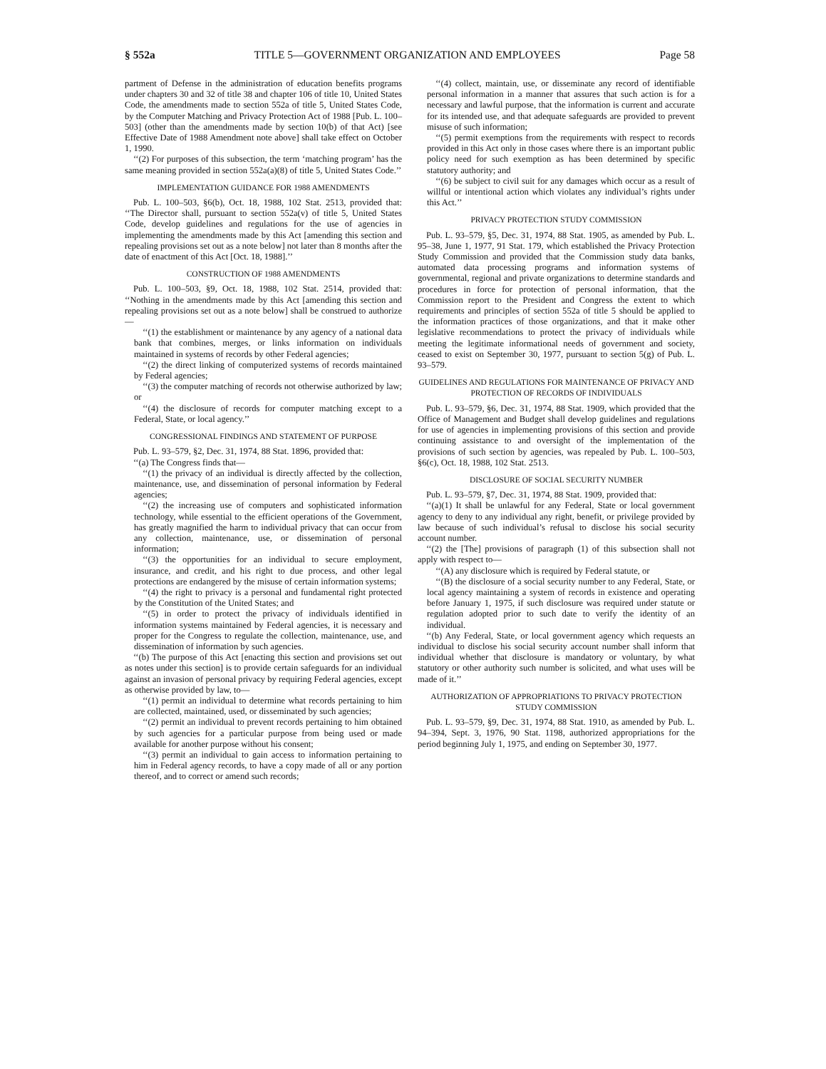§ 552a TITLE 5—GOVERNMENT ORGANIZATION AND EMPLOYEES Page 58
partment of Defense in the administration of education benefits programs under chapters 30 and 32 of title 38 and chapter 106 of title 10, United States Code, the amendments made to section 552a of title 5, United States Code, by the Computer Matching and Privacy Protection Act of 1988 [Pub. L. 100–503] (other than the amendments made by section 10(b) of that Act) [see Effective Date of 1988 Amendment note above] shall take effect on October 1, 1990.
‘‘(2) For purposes of this subsection, the term ‘matching program’ has the same meaning provided in section 552a(a)(8) of title 5, United States Code.’’
IMPLEMENTATION GUIDANCE FOR 1988 AMENDMENTS
Pub. L. 100–503, §6(b), Oct. 18, 1988, 102 Stat. 2513, provided that: ‘‘The Director shall, pursuant to section 552a(v) of title 5, United States Code, develop guidelines and regulations for the use of agencies in implementing the amendments made by this Act [amending this section and repealing provisions set out as a note below] not later than 8 months after the date of enactment of this Act [Oct. 18, 1988].’’
CONSTRUCTION OF 1988 AMENDMENTS
Pub. L. 100–503, §9, Oct. 18, 1988, 102 Stat. 2514, provided that: ‘‘Nothing in the amendments made by this Act [amending this section and repealing provisions set out as a note below] shall be construed to authorize—
‘‘(1) the establishment or maintenance by any agency of a national data bank that combines, merges, or links information on individuals maintained in systems of records by other Federal agencies;
‘‘(2) the direct linking of computerized systems of records maintained by Federal agencies;
‘‘(3) the computer matching of records not otherwise authorized by law; or
‘‘(4) the disclosure of records for computer matching except to a Federal, State, or local agency.’’
CONGRESSIONAL FINDINGS AND STATEMENT OF PURPOSE
Pub. L. 93–579, §2, Dec. 31, 1974, 88 Stat. 1896, provided that:
‘‘(a) The Congress finds that—
‘‘(1) the privacy of an individual is directly affected by the collection, maintenance, use, and dissemination of personal information by Federal agencies;
‘‘(2) the increasing use of computers and sophisticated information technology, while essential to the efficient operations of the Government, has greatly magnified the harm to individual privacy that can occur from any collection, maintenance, use, or dissemination of personal information;
‘‘(3) the opportunities for an individual to secure employment, insurance, and credit, and his right to due process, and other legal protections are endangered by the misuse of certain information systems;
‘‘(4) the right to privacy is a personal and fundamental right protected by the Constitution of the United States; and
‘‘(5) in order to protect the privacy of individuals identified in information systems maintained by Federal agencies, it is necessary and proper for the Congress to regulate the collection, maintenance, use, and dissemination of information by such agencies.
‘‘(b) The purpose of this Act [enacting this section and provisions set out as notes under this section] is to provide certain safeguards for an individual against an invasion of personal privacy by requiring Federal agencies, except as otherwise provided by law, to—
‘‘(1) permit an individual to determine what records pertaining to him are collected, maintained, used, or disseminated by such agencies;
‘‘(2) permit an individual to prevent records pertaining to him obtained by such agencies for a particular purpose from being used or made available for another purpose without his consent;
‘‘(3) permit an individual to gain access to information pertaining to him in Federal agency records, to have a copy made of all or any portion thereof, and to correct or amend such records;
‘‘(4) collect, maintain, use, or disseminate any record of identifiable personal information in a manner that assures that such action is for a necessary and lawful purpose, that the information is current and accurate for its intended use, and that adequate safeguards are provided to prevent misuse of such information;
‘‘(5) permit exemptions from the requirements with respect to records provided in this Act only in those cases where there is an important public policy need for such exemption as has been determined by specific statutory authority; and
‘‘(6) be subject to civil suit for any damages which occur as a result of willful or intentional action which violates any individual’s rights under this Act.’’
PRIVACY PROTECTION STUDY COMMISSION
Pub. L. 93–579, §5, Dec. 31, 1974, 88 Stat. 1905, as amended by Pub. L. 95–38, June 1, 1977, 91 Stat. 179, which established the Privacy Protection Study Commission and provided that the Commission study data banks, automated data processing programs and information systems of governmental, regional and private organizations to determine standards and procedures in force for protection of personal information, that the Commission report to the President and Congress the extent to which requirements and principles of section 552a of title 5 should be applied to the information practices of those organizations, and that it make other legislative recommendations to protect the privacy of individuals while meeting the legitimate informational needs of government and society, ceased to exist on September 30, 1977, pursuant to section 5(g) of Pub. L. 93–579.
GUIDELINES AND REGULATIONS FOR MAINTENANCE OF PRIVACY AND PROTECTION OF RECORDS OF INDIVIDUALS
Pub. L. 93–579, §6, Dec. 31, 1974, 88 Stat. 1909, which provided that the Office of Management and Budget shall develop guidelines and regulations for use of agencies in implementing provisions of this section and provide continuing assistance to and oversight of the implementation of the provisions of such section by agencies, was repealed by Pub. L. 100–503, §6(c), Oct. 18, 1988, 102 Stat. 2513.
DISCLOSURE OF SOCIAL SECURITY NUMBER
Pub. L. 93–579, §7, Dec. 31, 1974, 88 Stat. 1909, provided that:
‘‘(a)(1) It shall be unlawful for any Federal, State or local government agency to deny to any individual any right, benefit, or privilege provided by law because of such individual’s refusal to disclose his social security account number.
‘‘(2) the [The] provisions of paragraph (1) of this subsection shall not apply with respect to—
‘‘(A) any disclosure which is required by Federal statute, or
‘‘(B) the disclosure of a social security number to any Federal, State, or local agency maintaining a system of records in existence and operating before January 1, 1975, if such disclosure was required under statute or regulation adopted prior to such date to verify the identity of an individual.
‘‘(b) Any Federal, State, or local government agency which requests an individual to disclose his social security account number shall inform that individual whether that disclosure is mandatory or voluntary, by what statutory or other authority such number is solicited, and what uses will be made of it.’’
AUTHORIZATION OF APPROPRIATIONS TO PRIVACY PROTECTION STUDY COMMISSION
Pub. L. 93–579, §9, Dec. 31, 1974, 88 Stat. 1910, as amended by Pub. L. 94–394, Sept. 3, 1976, 90 Stat. 1198, authorized appropriations for the period beginning July 1, 1975, and ending on September 30, 1977.